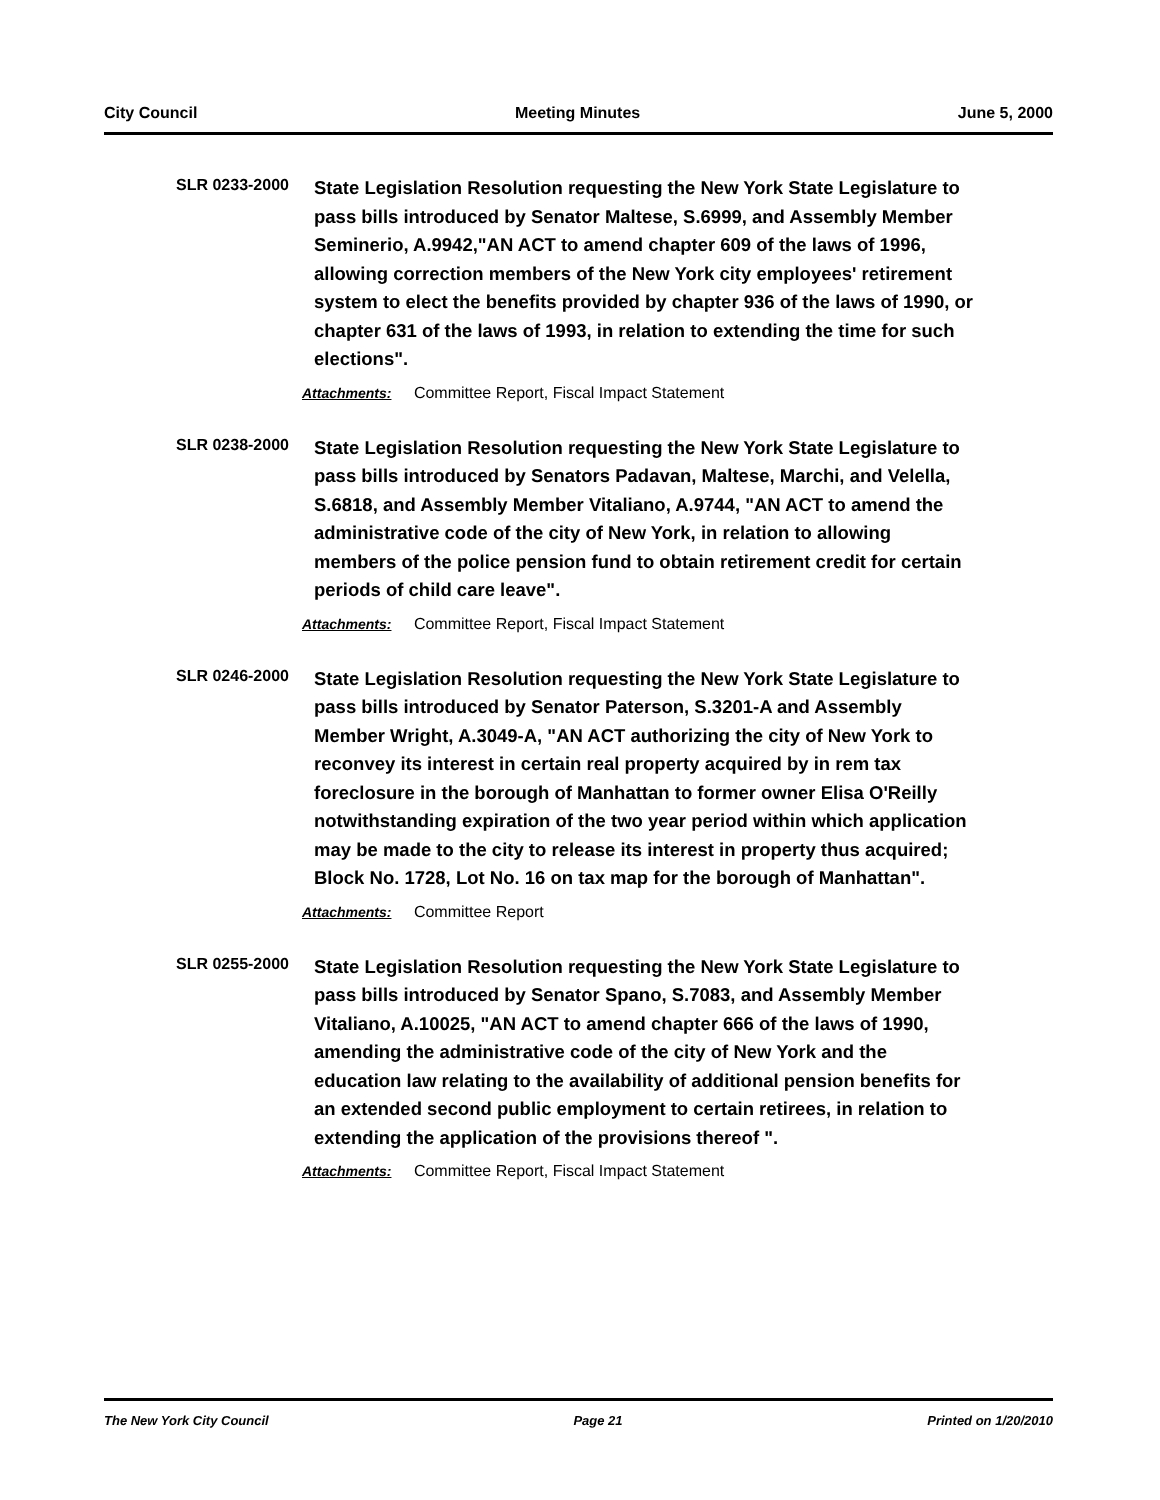City Council Meeting Minutes June 5, 2000
SLR 0233-2000
State Legislation Resolution requesting the New York State Legislature to pass bills introduced by Senator Maltese, S.6999, and Assembly Member Seminerio, A.9942,"AN ACT to amend chapter 609 of the laws of 1996, allowing correction members of the New York city employees' retirement system to elect the benefits provided by chapter 936 of the laws of 1990, or chapter 631 of the laws of 1993, in relation to extending the time for such elections".
Attachments: Committee Report, Fiscal Impact Statement
SLR 0238-2000
State Legislation Resolution requesting the New York State Legislature to pass bills introduced by Senators Padavan, Maltese, Marchi, and Velella, S.6818, and Assembly Member Vitaliano, A.9744, "AN ACT to amend the administrative code of the city of New York, in relation to allowing members of the police pension fund to obtain retirement credit for certain periods of child care leave".
Attachments: Committee Report, Fiscal Impact Statement
SLR 0246-2000
State Legislation Resolution requesting the New York State Legislature to pass bills introduced by Senator Paterson, S.3201-A and Assembly Member Wright, A.3049-A, "AN ACT authorizing the city of New York to reconvey its interest in certain real property acquired by in rem tax foreclosure in the borough of Manhattan to former owner Elisa O'Reilly notwithstanding expiration of the two year period within which application may be made to the city to release its interest in property thus acquired; Block No. 1728, Lot No. 16 on tax map for the borough of Manhattan".
Attachments: Committee Report
SLR 0255-2000
State Legislation Resolution requesting the New York State Legislature to pass bills introduced by Senator Spano, S.7083, and Assembly Member Vitaliano, A.10025, "AN ACT to amend chapter 666 of the laws of 1990, amending the administrative code of the city of New York and the education law relating to the availability of additional pension benefits for an extended second public employment to certain retirees, in relation to extending the application of the provisions thereof ".
Attachments: Committee Report, Fiscal Impact Statement
The New York City Council Page 21 Printed on 1/20/2010